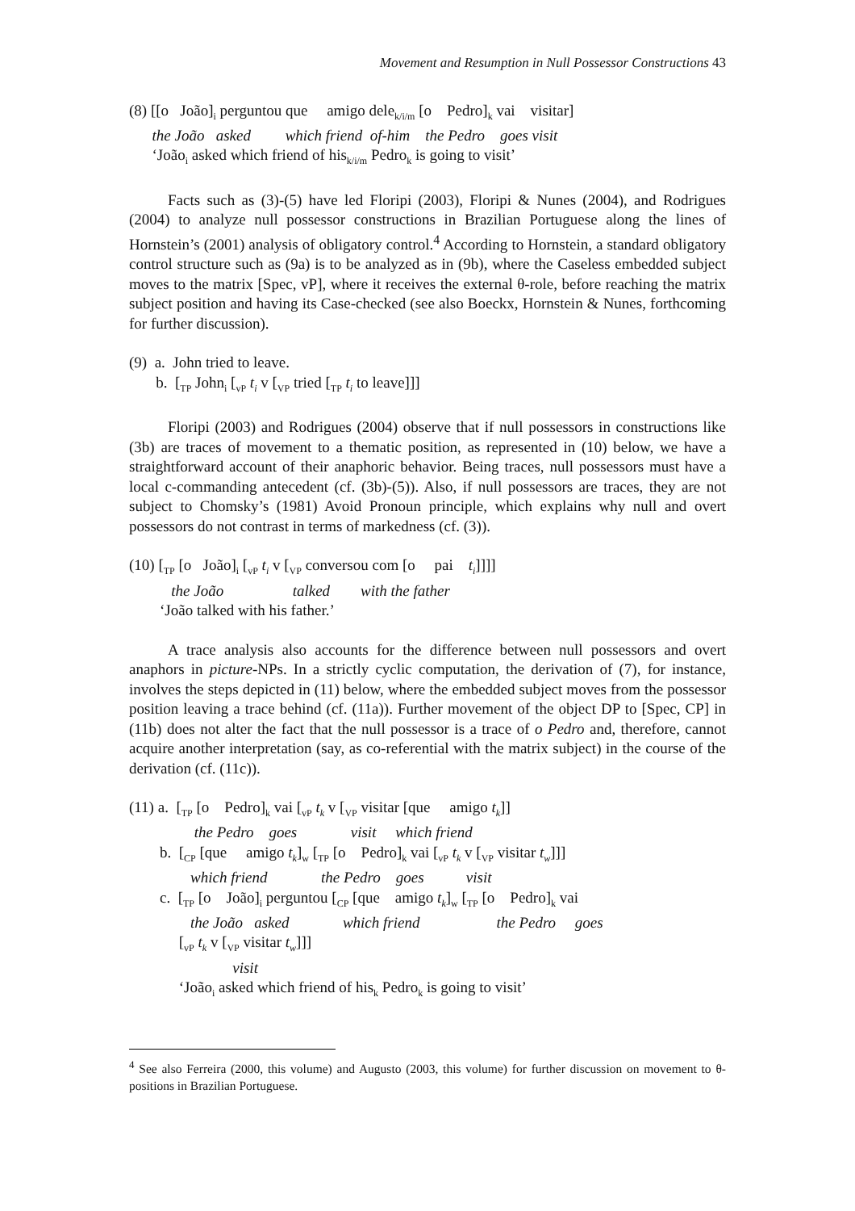Movement and Resumption in Null Possessor Constructions 43
(8) [[o João]<sub>i</sub> perguntou que amigo dele<sub>k/i/m</sub> [o Pedro]<sub>k</sub> vai visitar]
the João asked which friend of-him the Pedro goes visit
‘João<sub>i</sub> asked which friend of his<sub>k/i/m</sub> Pedro<sub>k</sub> is going to visit’
Facts such as (3)-(5) have led Floripi (2003), Floripi & Nunes (2004), and Rodrigues (2004) to analyze null possessor constructions in Brazilian Portuguese along the lines of Hornstein’s (2001) analysis of obligatory control.<sup>4</sup> According to Hornstein, a standard obligatory control structure such as (9a) is to be analyzed as in (9b), where the Caseless embedded subject moves to the matrix [Spec, vP], where it receives the external θ-role, before reaching the matrix subject position and having its Case-checked (see also Boeckx, Hornstein & Nunes, forthcoming for further discussion).
(9) a. John tried to leave.
b. [<sub>TP</sub> John<sub>i</sub> [<sub>vP</sub> t<sub>i</sub> v [<sub>VP</sub> tried [<sub>TP</sub> t<sub>i</sub> to leave]]]
Floripi (2003) and Rodrigues (2004) observe that if null possessors in constructions like (3b) are traces of movement to a thematic position, as represented in (10) below, we have a straightforward account of their anaphoric behavior. Being traces, null possessors must have a local c-commanding antecedent (cf. (3b)-(5)). Also, if null possessors are traces, they are not subject to Chomsky’s (1981) Avoid Pronoun principle, which explains why null and overt possessors do not contrast in terms of markedness (cf. (3)).
(10) [<sub>TP</sub> [o João]<sub>i</sub> [<sub>vP</sub> t<sub>i</sub> v [<sub>VP</sub> conversou com [o pai t<sub>i</sub>]]]]
the João talked with the father
‘João talked with his father.’
A trace analysis also accounts for the difference between null possessors and overt anaphors in picture-NPs. In a strictly cyclic computation, the derivation of (7), for instance, involves the steps depicted in (11) below, where the embedded subject moves from the possessor position leaving a trace behind (cf. (11a)). Further movement of the object DP to [Spec, CP] in (11b) does not alter the fact that the null possessor is a trace of o Pedro and, therefore, cannot acquire another interpretation (say, as co-referential with the matrix subject) in the course of the derivation (cf. (11c)).
(11) a. [<sub>TP</sub> [o Pedro]<sub>k</sub> vai [<sub>vP</sub> t<sub>k</sub> v [<sub>VP</sub> visitar [que amigo t<sub>k</sub>]]
the Pedro goes visit which friend
b. [<sub>CP</sub> [que amigo t<sub>k</sub>]<sub>w</sub> [<sub>TP</sub> [o Pedro]<sub>k</sub> vai [<sub>vP</sub> t<sub>k</sub> v [<sub>VP</sub> visitar t<sub>w</sub>]]]
which friend the Pedro goes visit
c. [<sub>TP</sub> [o João]<sub>i</sub> perguntou [<sub>CP</sub> [que amigo t<sub>k</sub>]<sub>w</sub> [<sub>TP</sub> [o Pedro]<sub>k</sub> vai
the João asked which friend the Pedro goes
[<sub>vP</sub> t<sub>k</sub> v [<sub>VP</sub> visitar t<sub>w</sub>]]]
visit
‘João<sub>i</sub> asked which friend of his<sub>k</sub> Pedro<sub>k</sub> is going to visit’
<sup>4</sup> See also Ferreira (2000, this volume) and Augusto (2003, this volume) for further discussion on movement to θ-positions in Brazilian Portuguese.